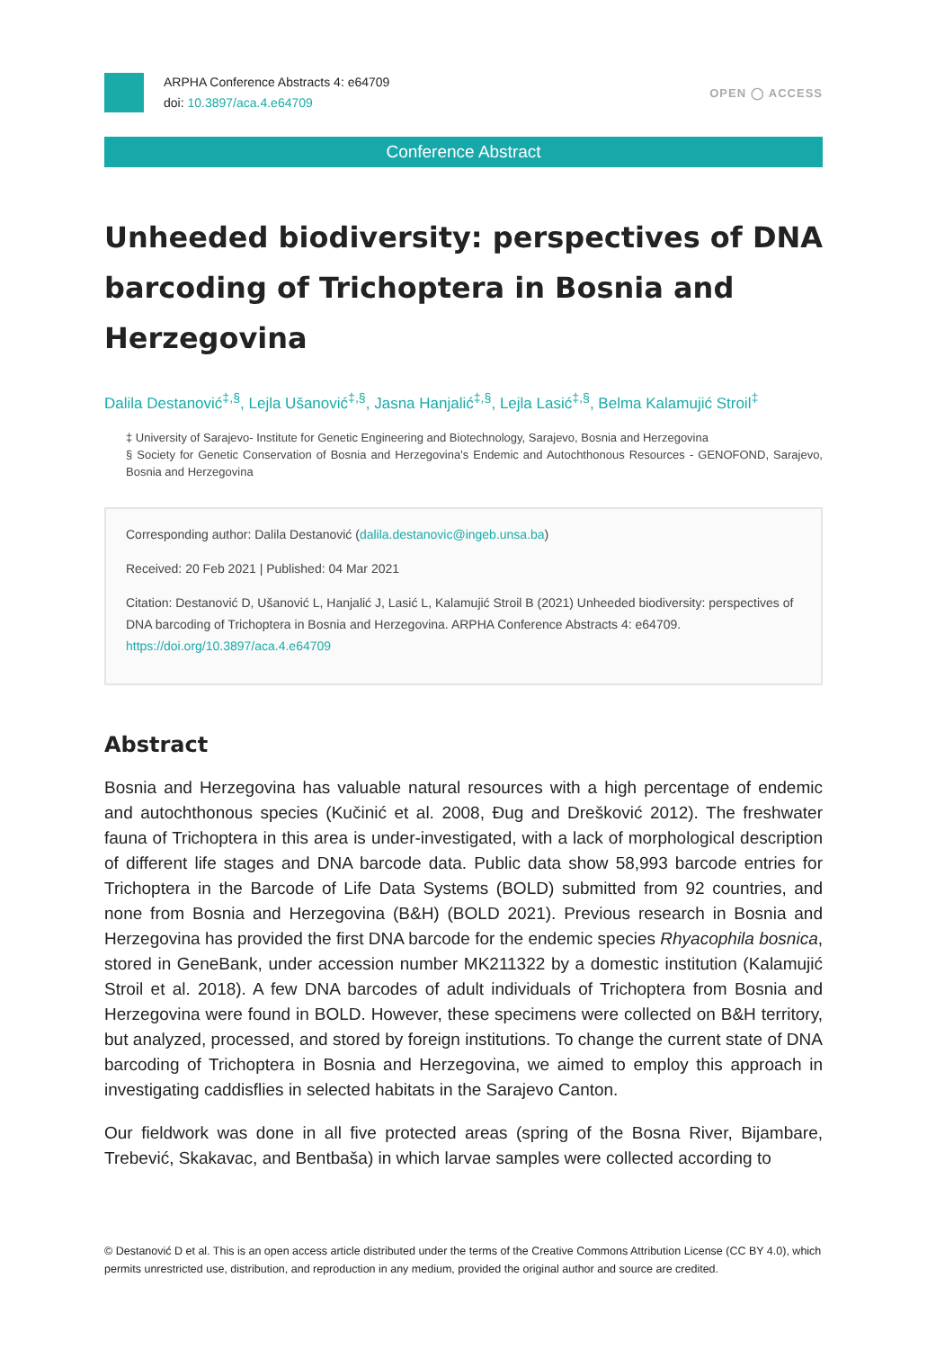ARPHA Conference Abstracts 4: e64709
doi: 10.3897/aca.4.e64709
OPEN ◯ ACCESS
Conference Abstract
Unheeded biodiversity: perspectives of DNA barcoding of Trichoptera in Bosnia and Herzegovina
Dalila Destanović<sup>‡,§</sup>, Lejla Ušanović<sup>‡,§</sup>, Jasna Hanjalić<sup>‡,§</sup>, Lejla Lasić<sup>‡,§</sup>, Belma Kalamujić Stroil<sup>‡</sup>
‡ University of Sarajevo- Institute for Genetic Engineering and Biotechnology, Sarajevo, Bosnia and Herzegovina
§ Society for Genetic Conservation of Bosnia and Herzegovina's Endemic and Autochthonous Resources - GENOFOND, Sarajevo, Bosnia and Herzegovina
Corresponding author: Dalila Destanović (dalila.destanovic@ingeb.unsa.ba)
Received: 20 Feb 2021 | Published: 04 Mar 2021
Citation: Destanović D, Ušanović L, Hanjalić J, Lasić L, Kalamujić Stroil B (2021) Unheeded biodiversity: perspectives of DNA barcoding of Trichoptera in Bosnia and Herzegovina. ARPHA Conference Abstracts 4: e64709. https://doi.org/10.3897/aca.4.e64709
Abstract
Bosnia and Herzegovina has valuable natural resources with a high percentage of endemic and autochthonous species (Kučinić et al. 2008, Đug and Drešković 2012). The freshwater fauna of Trichoptera in this area is under-investigated, with a lack of morphological description of different life stages and DNA barcode data. Public data show 58,993 barcode entries for Trichoptera in the Barcode of Life Data Systems (BOLD) submitted from 92 countries, and none from Bosnia and Herzegovina (B&H) (BOLD 2021). Previous research in Bosnia and Herzegovina has provided the first DNA barcode for the endemic species Rhyacophila bosnica, stored in GeneBank, under accession number MK211322 by a domestic institution (Kalamujić Stroil et al. 2018). A few DNA barcodes of adult individuals of Trichoptera from Bosnia and Herzegovina were found in BOLD. However, these specimens were collected on B&H territory, but analyzed, processed, and stored by foreign institutions. To change the current state of DNA barcoding of Trichoptera in Bosnia and Herzegovina, we aimed to employ this approach in investigating caddisflies in selected habitats in the Sarajevo Canton.
Our fieldwork was done in all five protected areas (spring of the Bosna River, Bijambare, Trebević, Skakavac, and Bentbaša) in which larvae samples were collected according to
© Destanović D et al. This is an open access article distributed under the terms of the Creative Commons Attribution License (CC BY 4.0), which permits unrestricted use, distribution, and reproduction in any medium, provided the original author and source are credited.